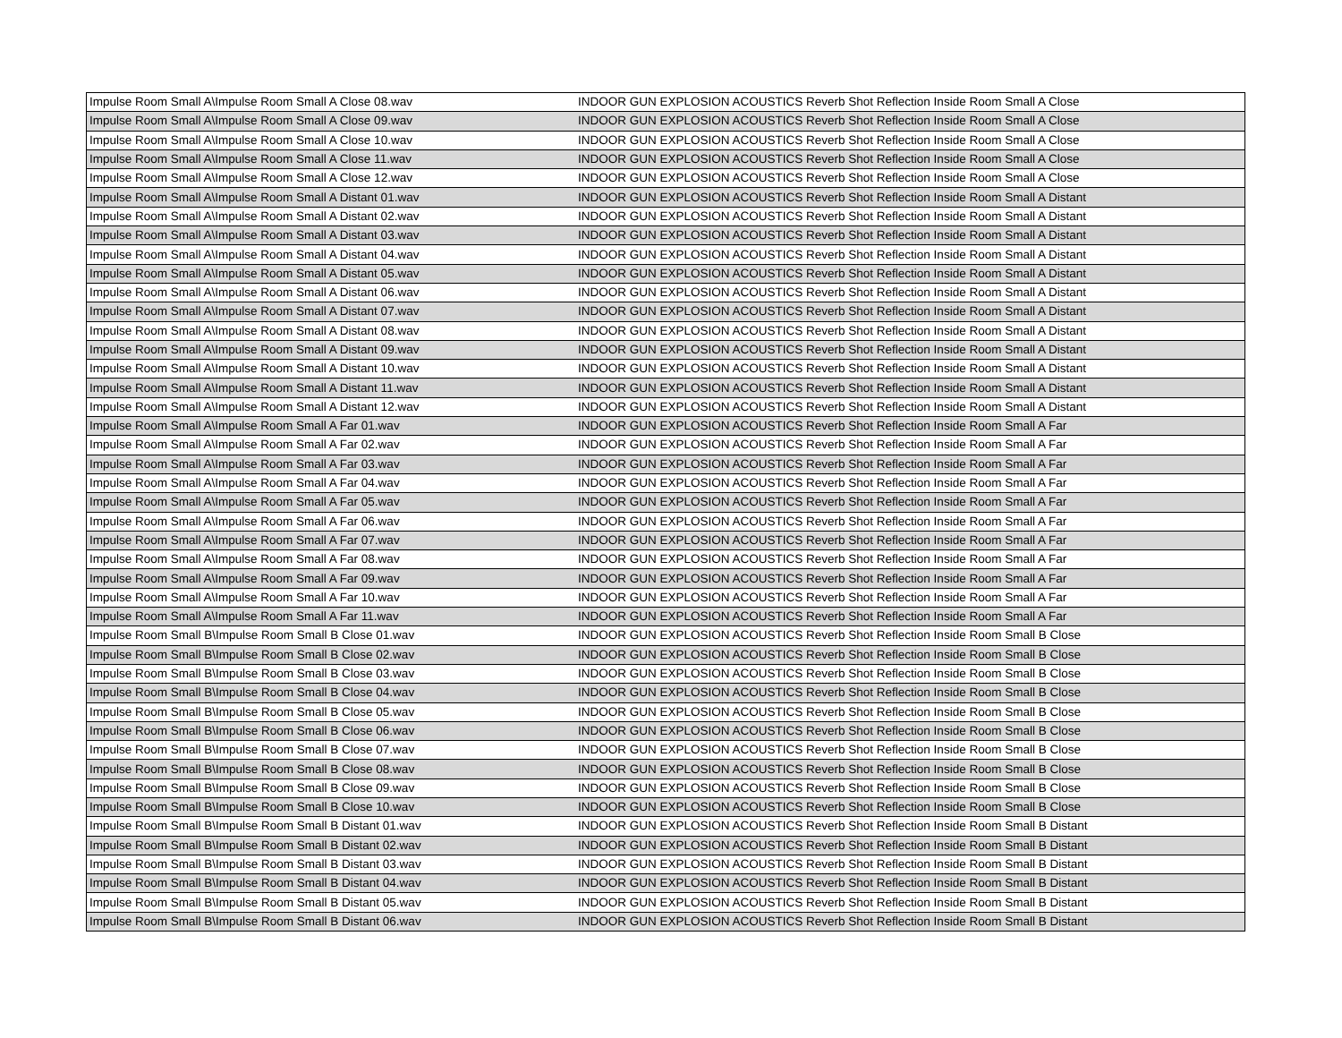| Impulse Room Small A\Impulse Room Small A Close 08.wav | INDOOR GUN EXPLOSION ACOUSTICS Reverb Shot Reflection Inside Room Small A Close |
| Impulse Room Small A\Impulse Room Small A Close 09.wav | INDOOR GUN EXPLOSION ACOUSTICS Reverb Shot Reflection Inside Room Small A Close |
| Impulse Room Small A\Impulse Room Small A Close 10.wav | INDOOR GUN EXPLOSION ACOUSTICS Reverb Shot Reflection Inside Room Small A Close |
| Impulse Room Small A\Impulse Room Small A Close 11.wav | INDOOR GUN EXPLOSION ACOUSTICS Reverb Shot Reflection Inside Room Small A Close |
| Impulse Room Small A\Impulse Room Small A Close 12.wav | INDOOR GUN EXPLOSION ACOUSTICS Reverb Shot Reflection Inside Room Small A Close |
| Impulse Room Small A\Impulse Room Small A Distant 01.wav | INDOOR GUN EXPLOSION ACOUSTICS Reverb Shot Reflection Inside Room Small A Distant |
| Impulse Room Small A\Impulse Room Small A Distant 02.wav | INDOOR GUN EXPLOSION ACOUSTICS Reverb Shot Reflection Inside Room Small A Distant |
| Impulse Room Small A\Impulse Room Small A Distant 03.wav | INDOOR GUN EXPLOSION ACOUSTICS Reverb Shot Reflection Inside Room Small A Distant |
| Impulse Room Small A\Impulse Room Small A Distant 04.wav | INDOOR GUN EXPLOSION ACOUSTICS Reverb Shot Reflection Inside Room Small A Distant |
| Impulse Room Small A\Impulse Room Small A Distant 05.wav | INDOOR GUN EXPLOSION ACOUSTICS Reverb Shot Reflection Inside Room Small A Distant |
| Impulse Room Small A\Impulse Room Small A Distant 06.wav | INDOOR GUN EXPLOSION ACOUSTICS Reverb Shot Reflection Inside Room Small A Distant |
| Impulse Room Small A\Impulse Room Small A Distant 07.wav | INDOOR GUN EXPLOSION ACOUSTICS Reverb Shot Reflection Inside Room Small A Distant |
| Impulse Room Small A\Impulse Room Small A Distant 08.wav | INDOOR GUN EXPLOSION ACOUSTICS Reverb Shot Reflection Inside Room Small A Distant |
| Impulse Room Small A\Impulse Room Small A Distant 09.wav | INDOOR GUN EXPLOSION ACOUSTICS Reverb Shot Reflection Inside Room Small A Distant |
| Impulse Room Small A\Impulse Room Small A Distant 10.wav | INDOOR GUN EXPLOSION ACOUSTICS Reverb Shot Reflection Inside Room Small A Distant |
| Impulse Room Small A\Impulse Room Small A Distant 11.wav | INDOOR GUN EXPLOSION ACOUSTICS Reverb Shot Reflection Inside Room Small A Distant |
| Impulse Room Small A\Impulse Room Small A Distant 12.wav | INDOOR GUN EXPLOSION ACOUSTICS Reverb Shot Reflection Inside Room Small A Distant |
| Impulse Room Small A\Impulse Room Small A Far 01.wav | INDOOR GUN EXPLOSION ACOUSTICS Reverb Shot Reflection Inside Room Small A Far |
| Impulse Room Small A\Impulse Room Small A Far 02.wav | INDOOR GUN EXPLOSION ACOUSTICS Reverb Shot Reflection Inside Room Small A Far |
| Impulse Room Small A\Impulse Room Small A Far 03.wav | INDOOR GUN EXPLOSION ACOUSTICS Reverb Shot Reflection Inside Room Small A Far |
| Impulse Room Small A\Impulse Room Small A Far 04.wav | INDOOR GUN EXPLOSION ACOUSTICS Reverb Shot Reflection Inside Room Small A Far |
| Impulse Room Small A\Impulse Room Small A Far 05.wav | INDOOR GUN EXPLOSION ACOUSTICS Reverb Shot Reflection Inside Room Small A Far |
| Impulse Room Small A\Impulse Room Small A Far 06.wav | INDOOR GUN EXPLOSION ACOUSTICS Reverb Shot Reflection Inside Room Small A Far |
| Impulse Room Small A\Impulse Room Small A Far 07.wav | INDOOR GUN EXPLOSION ACOUSTICS Reverb Shot Reflection Inside Room Small A Far |
| Impulse Room Small A\Impulse Room Small A Far 08.wav | INDOOR GUN EXPLOSION ACOUSTICS Reverb Shot Reflection Inside Room Small A Far |
| Impulse Room Small A\Impulse Room Small A Far 09.wav | INDOOR GUN EXPLOSION ACOUSTICS Reverb Shot Reflection Inside Room Small A Far |
| Impulse Room Small A\Impulse Room Small A Far 10.wav | INDOOR GUN EXPLOSION ACOUSTICS Reverb Shot Reflection Inside Room Small A Far |
| Impulse Room Small A\Impulse Room Small A Far 11.wav | INDOOR GUN EXPLOSION ACOUSTICS Reverb Shot Reflection Inside Room Small A Far |
| Impulse Room Small B\Impulse Room Small B Close 01.wav | INDOOR GUN EXPLOSION ACOUSTICS Reverb Shot Reflection Inside Room Small B Close |
| Impulse Room Small B\Impulse Room Small B Close 02.wav | INDOOR GUN EXPLOSION ACOUSTICS Reverb Shot Reflection Inside Room Small B Close |
| Impulse Room Small B\Impulse Room Small B Close 03.wav | INDOOR GUN EXPLOSION ACOUSTICS Reverb Shot Reflection Inside Room Small B Close |
| Impulse Room Small B\Impulse Room Small B Close 04.wav | INDOOR GUN EXPLOSION ACOUSTICS Reverb Shot Reflection Inside Room Small B Close |
| Impulse Room Small B\Impulse Room Small B Close 05.wav | INDOOR GUN EXPLOSION ACOUSTICS Reverb Shot Reflection Inside Room Small B Close |
| Impulse Room Small B\Impulse Room Small B Close 06.wav | INDOOR GUN EXPLOSION ACOUSTICS Reverb Shot Reflection Inside Room Small B Close |
| Impulse Room Small B\Impulse Room Small B Close 07.wav | INDOOR GUN EXPLOSION ACOUSTICS Reverb Shot Reflection Inside Room Small B Close |
| Impulse Room Small B\Impulse Room Small B Close 08.wav | INDOOR GUN EXPLOSION ACOUSTICS Reverb Shot Reflection Inside Room Small B Close |
| Impulse Room Small B\Impulse Room Small B Close 09.wav | INDOOR GUN EXPLOSION ACOUSTICS Reverb Shot Reflection Inside Room Small B Close |
| Impulse Room Small B\Impulse Room Small B Close 10.wav | INDOOR GUN EXPLOSION ACOUSTICS Reverb Shot Reflection Inside Room Small B Close |
| Impulse Room Small B\Impulse Room Small B Distant 01.wav | INDOOR GUN EXPLOSION ACOUSTICS Reverb Shot Reflection Inside Room Small B Distant |
| Impulse Room Small B\Impulse Room Small B Distant 02.wav | INDOOR GUN EXPLOSION ACOUSTICS Reverb Shot Reflection Inside Room Small B Distant |
| Impulse Room Small B\Impulse Room Small B Distant 03.wav | INDOOR GUN EXPLOSION ACOUSTICS Reverb Shot Reflection Inside Room Small B Distant |
| Impulse Room Small B\Impulse Room Small B Distant 04.wav | INDOOR GUN EXPLOSION ACOUSTICS Reverb Shot Reflection Inside Room Small B Distant |
| Impulse Room Small B\Impulse Room Small B Distant 05.wav | INDOOR GUN EXPLOSION ACOUSTICS Reverb Shot Reflection Inside Room Small B Distant |
| Impulse Room Small B\Impulse Room Small B Distant 06.wav | INDOOR GUN EXPLOSION ACOUSTICS Reverb Shot Reflection Inside Room Small B Distant |